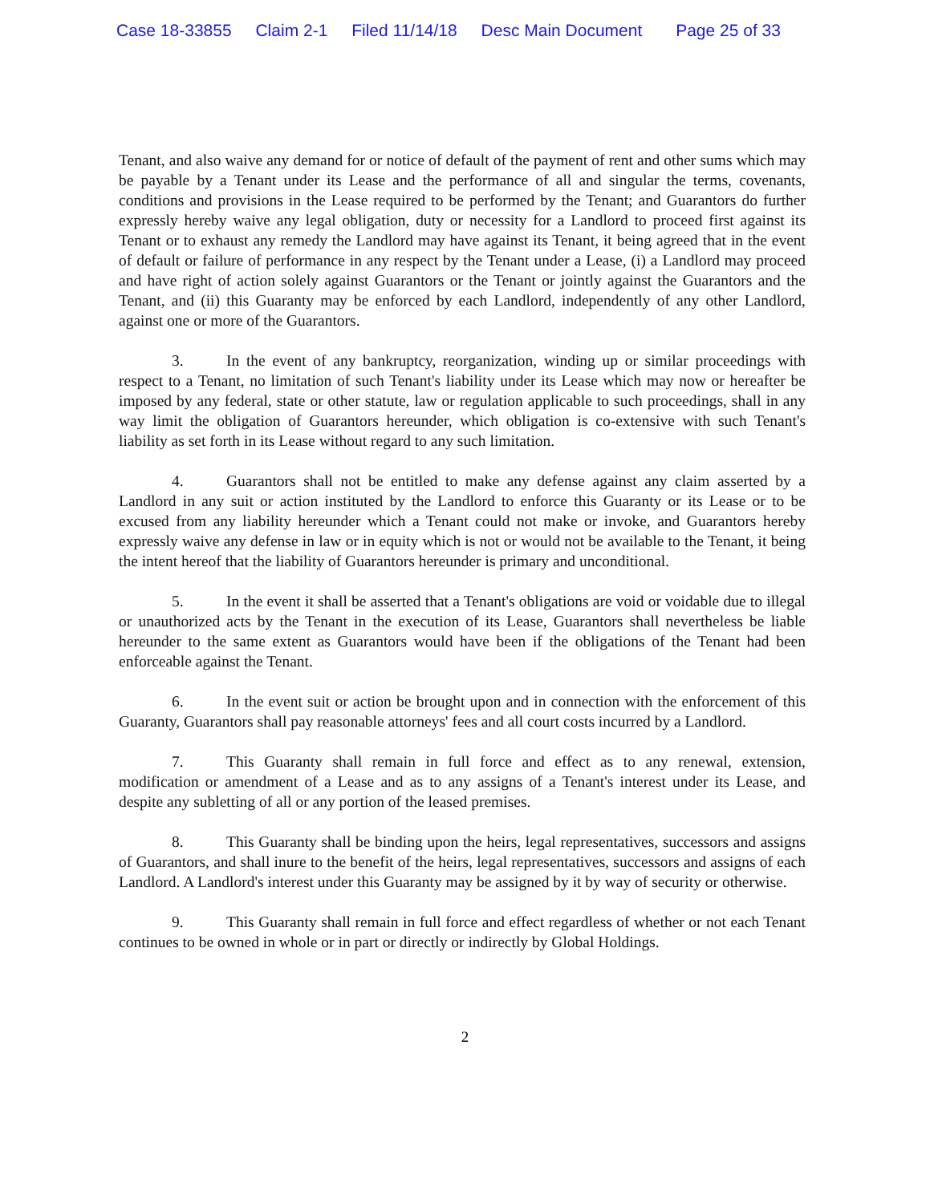Case 18-33855 Claim 2-1 Filed 11/14/18 Desc Main Document Page 25 of 33
Tenant, and also waive any demand for or notice of default of the payment of rent and other sums which may be payable by a Tenant under its Lease and the performance of all and singular the terms, covenants, conditions and provisions in the Lease required to be performed by the Tenant; and Guarantors do further expressly hereby waive any legal obligation, duty or necessity for a Landlord to proceed first against its Tenant or to exhaust any remedy the Landlord may have against its Tenant, it being agreed that in the event of default or failure of performance in any respect by the Tenant under a Lease, (i) a Landlord may proceed and have right of action solely against Guarantors or the Tenant or jointly against the Guarantors and the Tenant, and (ii) this Guaranty may be enforced by each Landlord, independently of any other Landlord, against one or more of the Guarantors.
3. In the event of any bankruptcy, reorganization, winding up or similar proceedings with respect to a Tenant, no limitation of such Tenant's liability under its Lease which may now or hereafter be imposed by any federal, state or other statute, law or regulation applicable to such proceedings, shall in any way limit the obligation of Guarantors hereunder, which obligation is co-extensive with such Tenant's liability as set forth in its Lease without regard to any such limitation.
4. Guarantors shall not be entitled to make any defense against any claim asserted by a Landlord in any suit or action instituted by the Landlord to enforce this Guaranty or its Lease or to be excused from any liability hereunder which a Tenant could not make or invoke, and Guarantors hereby expressly waive any defense in law or in equity which is not or would not be available to the Tenant, it being the intent hereof that the liability of Guarantors hereunder is primary and unconditional.
5. In the event it shall be asserted that a Tenant's obligations are void or voidable due to illegal or unauthorized acts by the Tenant in the execution of its Lease, Guarantors shall nevertheless be liable hereunder to the same extent as Guarantors would have been if the obligations of the Tenant had been enforceable against the Tenant.
6. In the event suit or action be brought upon and in connection with the enforcement of this Guaranty, Guarantors shall pay reasonable attorneys' fees and all court costs incurred by a Landlord.
7. This Guaranty shall remain in full force and effect as to any renewal, extension, modification or amendment of a Lease and as to any assigns of a Tenant's interest under its Lease, and despite any subletting of all or any portion of the leased premises.
8. This Guaranty shall be binding upon the heirs, legal representatives, successors and assigns of Guarantors, and shall inure to the benefit of the heirs, legal representatives, successors and assigns of each Landlord. A Landlord's interest under this Guaranty may be assigned by it by way of security or otherwise.
9. This Guaranty shall remain in full force and effect regardless of whether or not each Tenant continues to be owned in whole or in part or directly or indirectly by Global Holdings.
2